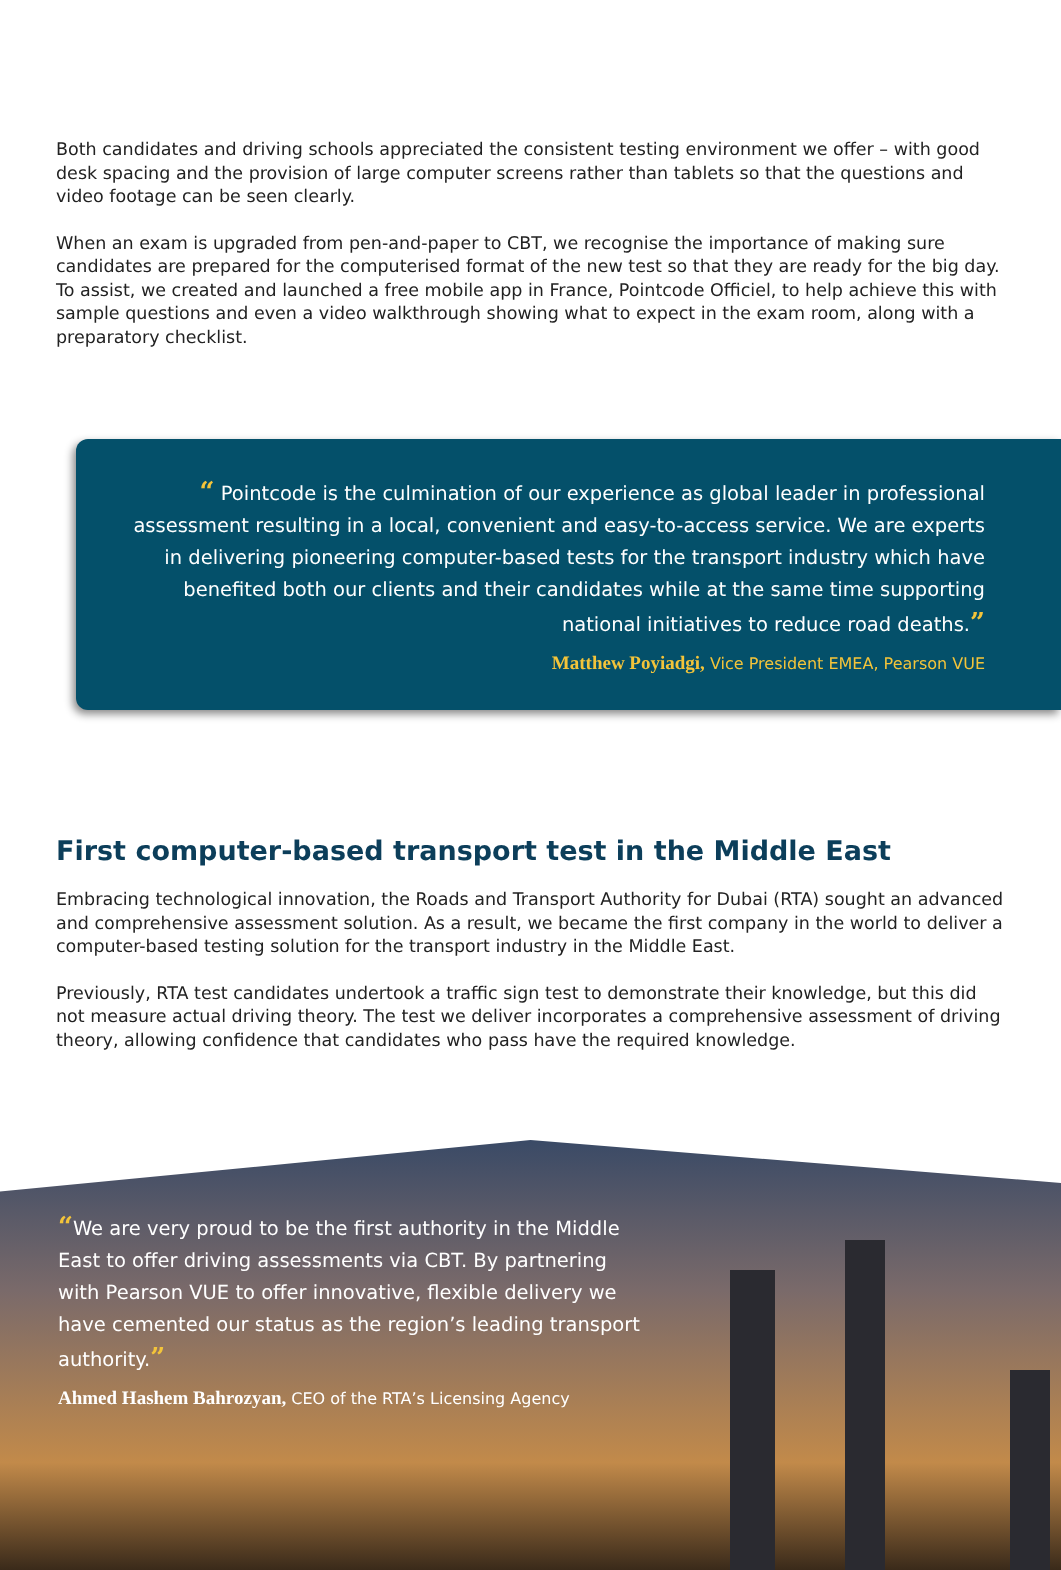Both candidates and driving schools appreciated the consistent testing environment we offer – with good desk spacing and the provision of large computer screens rather than tablets so that the questions and video footage can be seen clearly.
When an exam is upgraded from pen-and-paper to CBT, we recognise the importance of making sure candidates are prepared for the computerised format of the new test so that they are ready for the big day. To assist, we created and launched a free mobile app in France, Pointcode Officiel, to help achieve this with sample questions and even a video walkthrough showing what to expect in the exam room, along with a preparatory checklist.
“ Pointcode is the culmination of our experience as global leader in professional assessment resulting in a local, convenient and easy-to-access service. We are experts in delivering pioneering computer-based tests for the transport industry which have benefited both our clients and their candidates while at the same time supporting national initiatives to reduce road deaths.”
Matthew Poyiadgi, Vice President EMEA, Pearson VUE
First computer-based transport test in the Middle East
Embracing technological innovation, the Roads and Transport Authority for Dubai (RTA) sought an advanced and comprehensive assessment solution. As a result, we became the first company in the world to deliver a computer-based testing solution for the transport industry in the Middle East.
Previously, RTA test candidates undertook a traffic sign test to demonstrate their knowledge, but this did not measure actual driving theory. The test we deliver incorporates a comprehensive assessment of driving theory, allowing confidence that candidates who pass have the required knowledge.
“We are very proud to be the first authority in the Middle East to offer driving assessments via CBT. By partnering with Pearson VUE to offer innovative, flexible delivery we have cemented our status as the region’s leading transport authority.”
Ahmed Hashem Bahrozyan, CEO of the RTA’s Licensing Agency